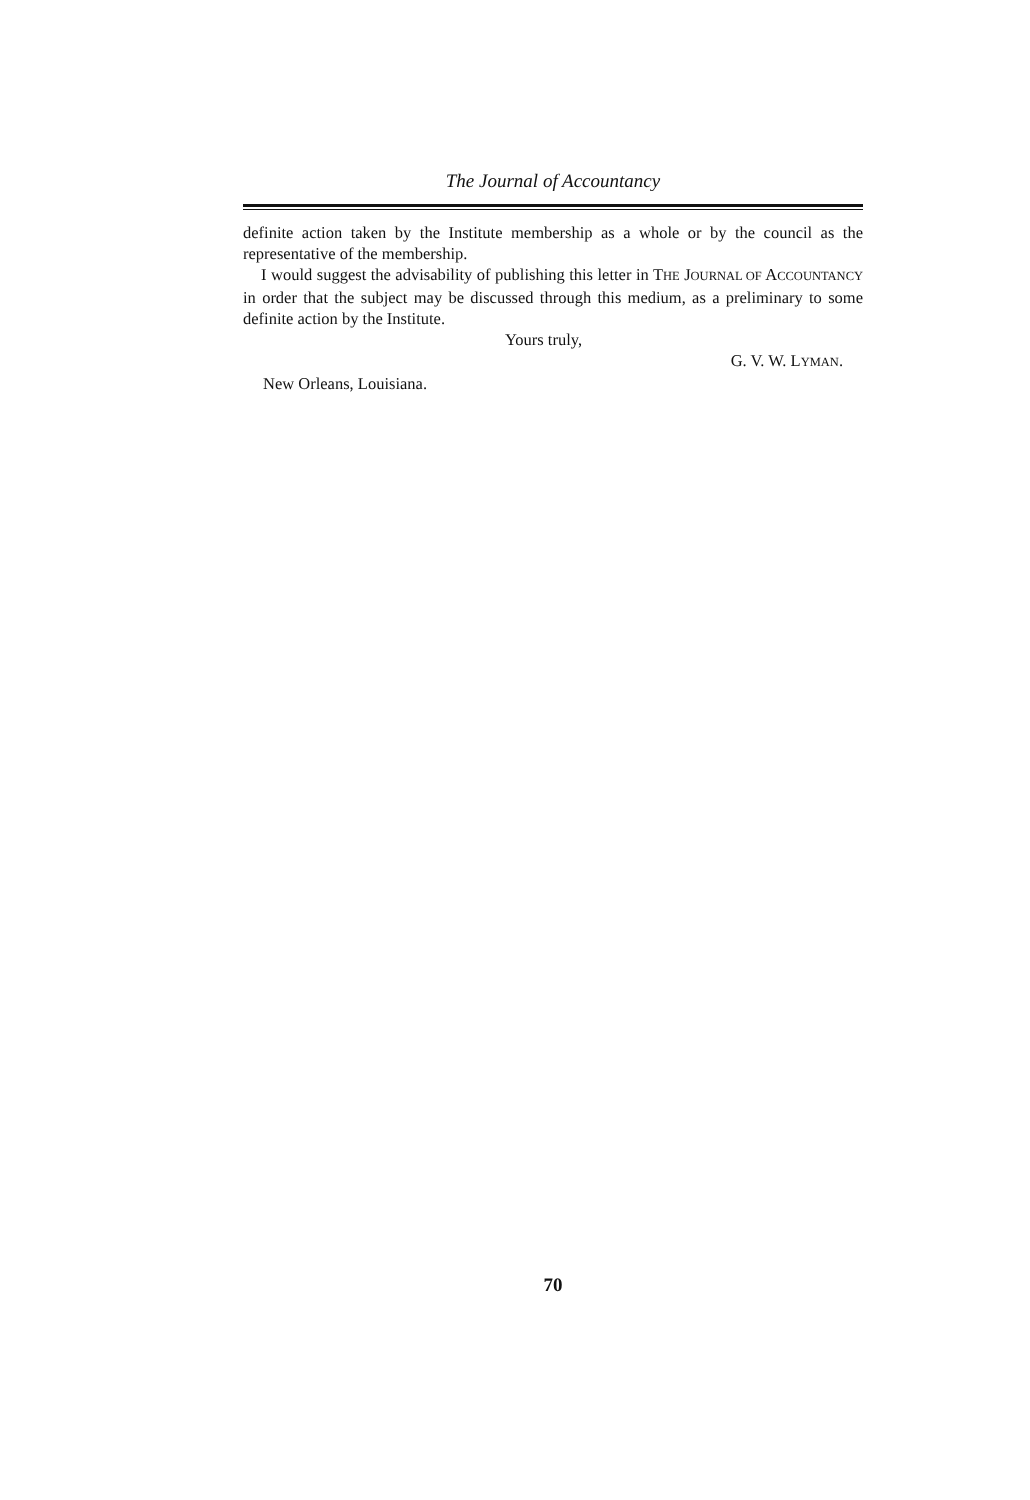The Journal of Accountancy
definite action taken by the Institute membership as a whole or by the council as the representative of the membership.
I would suggest the advisability of publishing this letter in THE JOURNAL OF ACCOUNTANCY in order that the subject may be discussed through this medium, as a preliminary to some definite action by the Institute.
Yours truly,
G. V. W. LYMAN.
New Orleans, Louisiana.
70